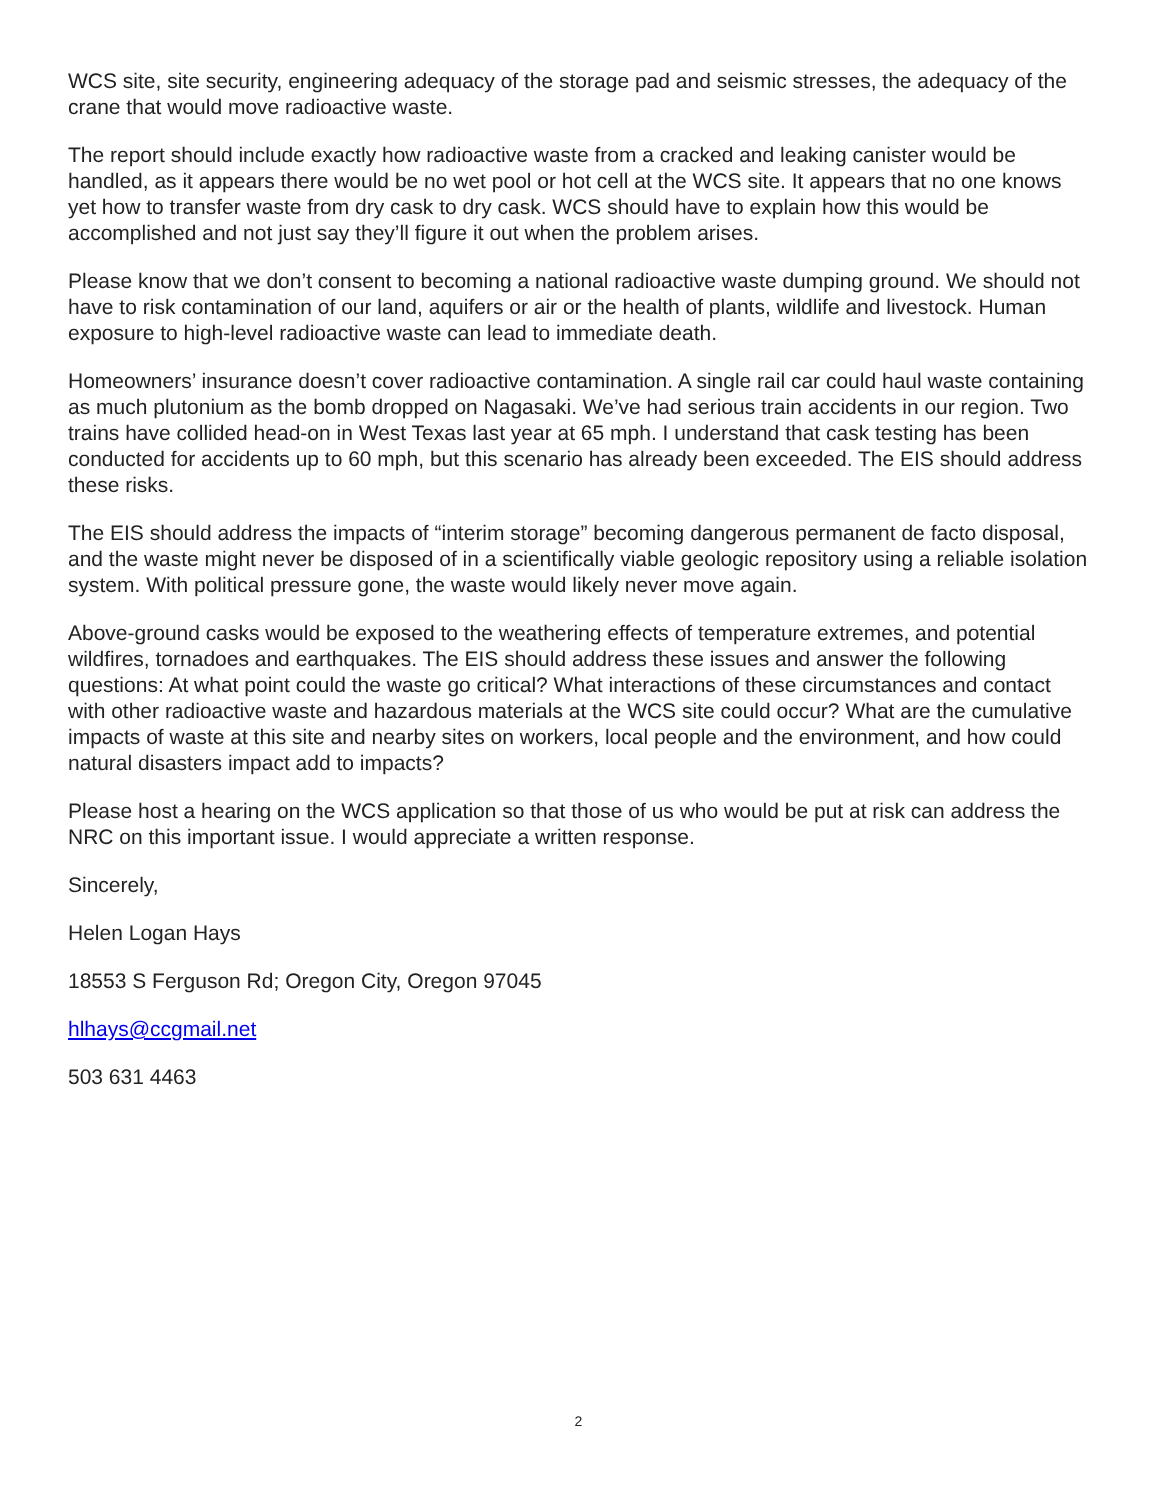WCS site, site security, engineering adequacy of the storage pad and seismic stresses, the adequacy of the crane that would move radioactive waste.
The report should include exactly how radioactive waste from a cracked and leaking canister would be handled, as it appears there would be no wet pool or hot cell at the WCS site. It appears that no one knows yet how to transfer waste from dry cask to dry cask. WCS should have to explain how this would be accomplished and not just say they’ll figure it out when the problem arises.
Please know that we don’t consent to becoming a national radioactive waste dumping ground. We should not have to risk contamination of our land, aquifers or air or the health of plants, wildlife and livestock. Human exposure to high-level radioactive waste can lead to immediate death.
Homeowners’ insurance doesn’t cover radioactive contamination. A single rail car could haul waste containing as much plutonium as the bomb dropped on Nagasaki. We’ve had serious train accidents in our region. Two trains have collided head-on in West Texas last year at 65 mph. I understand that cask testing has been conducted for accidents up to 60 mph, but this scenario has already been exceeded. The EIS should address these risks.
The EIS should address the impacts of “interim storage” becoming dangerous permanent de facto disposal, and the waste might never be disposed of in a scientifically viable geologic repository using a reliable isolation system. With political pressure gone, the waste would likely never move again.
Above-ground casks would be exposed to the weathering effects of temperature extremes, and potential wildfires, tornadoes and earthquakes. The EIS should address these issues and answer the following questions: At what point could the waste go critical? What interactions of these circumstances and contact with other radioactive waste and hazardous materials at the WCS site could occur? What are the cumulative impacts of waste at this site and nearby sites on workers, local people and the environment, and how could natural disasters impact add to impacts?
Please host a hearing on the WCS application so that those of us who would be put at risk can address the NRC on this important issue. I would appreciate a written response.
Sincerely,
Helen Logan Hays
18553 S Ferguson Rd; Oregon City, Oregon 97045
hlhays@ccgmail.net
503 631 4463
2